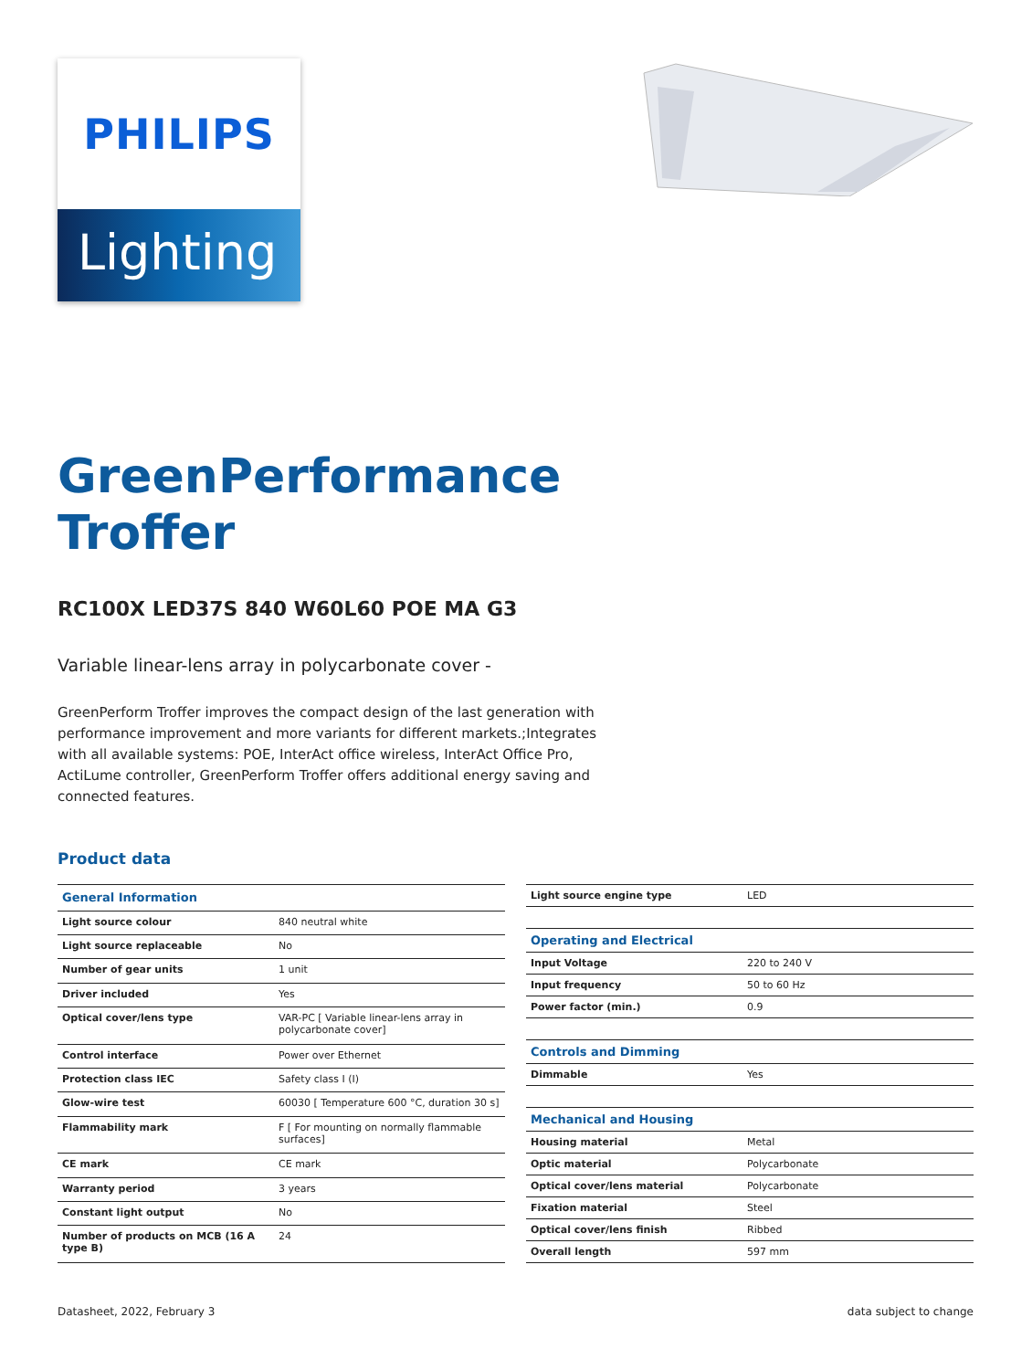PHILIPS
Lighting
GreenPerformance
Troffer
RC100X LED37S 840 W60L60 POE MA G3
Variable linear-lens array in polycarbonate cover -
GreenPerform Troffer improves the compact design of the last generation with performance improvement and more variants for different markets.;Integrates with all available systems: POE, InterAct office wireless, InterAct Office Pro, ActiLume controller, GreenPerform Troffer offers additional energy saving and connected features.
Product data
| General Information | |
| --- | --- |
| Light source colour | 840 neutral white |
| Light source replaceable | No |
| Number of gear units | 1 unit |
| Driver included | Yes |
| Optical cover/lens type | VAR-PC [ Variable linear-lens array in polycarbonate cover] |
| Control interface | Power over Ethernet |
| Protection class IEC | Safety class I (I) |
| Glow-wire test | 60030 [ Temperature 600 °C, duration 30 s] |
| Flammability mark | F [ For mounting on normally flammable surfaces] |
| CE mark | CE mark |
| Warranty period | 3 years |
| Constant light output | No |
| Number of products on MCB (16 A type B) | 24 |
| Light source engine type | LED |
| Operating and Electrical | |
| Input Voltage | 220 to 240 V |
| Input frequency | 50 to 60 Hz |
| Power factor (min.) | 0.9 |
| Controls and Dimming | |
| Dimmable | Yes |
| Mechanical and Housing | |
| Housing material | Metal |
| Optic material | Polycarbonate |
| Optical cover/lens material | Polycarbonate |
| Fixation material | Steel |
| Optical cover/lens finish | Ribbed |
| Overall length | 597 mm |
Datasheet, 2022, February 3 data subject to change